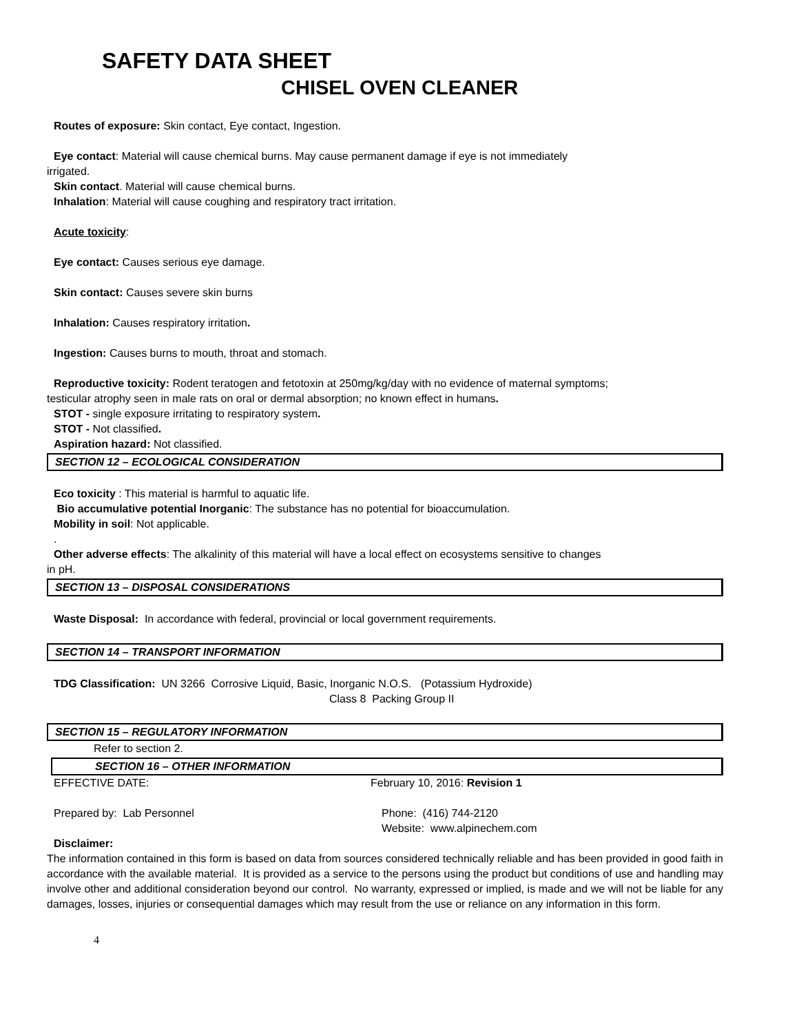SAFETY DATA SHEET
CHISEL OVEN CLEANER
Routes of exposure: Skin contact, Eye contact, Ingestion.
Eye contact: Material will cause chemical burns. May cause permanent damage if eye is not immediately
irrigated.
Skin contact. Material will cause chemical burns.
Inhalation: Material will cause coughing and respiratory tract irritation.
Acute toxicity:
Eye contact: Causes serious eye damage.
Skin contact: Causes severe skin burns
Inhalation: Causes respiratory irritation.
Ingestion: Causes burns to mouth, throat and stomach.
Reproductive toxicity: Rodent teratogen and fetotoxin at 250mg/kg/day with no evidence of maternal symptoms;
testicular atrophy seen in male rats on oral or dermal absorption; no known effect in humans.
STOT - single exposure irritating to respiratory system.
STOT - Not classified.
Aspiration hazard: Not classified.
SECTION 12 – ECOLOGICAL CONSIDERATION
Eco toxicity : This material is harmful to aquatic life.
Bio accumulative potential Inorganic: The substance has no potential for bioaccumulation.
Mobility in soil: Not applicable.
.
Other adverse effects: The alkalinity of this material will have a local effect on ecosystems sensitive to changes
in pH.
SECTION 13 – DISPOSAL CONSIDERATIONS
Waste Disposal: In accordance with federal, provincial or local government requirements.
SECTION 14 – TRANSPORT INFORMATION
TDG Classification: UN 3266 Corrosive Liquid, Basic, Inorganic N.O.S. (Potassium Hydroxide)
Class 8 Packing Group II
SECTION 15 – REGULATORY INFORMATION
Refer to section 2.
SECTION 16 – OTHER INFORMATION
EFFECTIVE DATE: February 10, 2016: Revision 1
Prepared by: Lab Personnel Phone: (416) 744-2120
Website: www.alpinechem.com
Disclaimer:
The information contained in this form is based on data from sources considered technically reliable and has been provided in good faith in accordance with the available material. It is provided as a service to the persons using the product but conditions of use and handling may involve other and additional consideration beyond our control. No warranty, expressed or implied, is made and we will not be liable for any damages, losses, injuries or consequential damages which may result from the use or reliance on any information in this form.
4